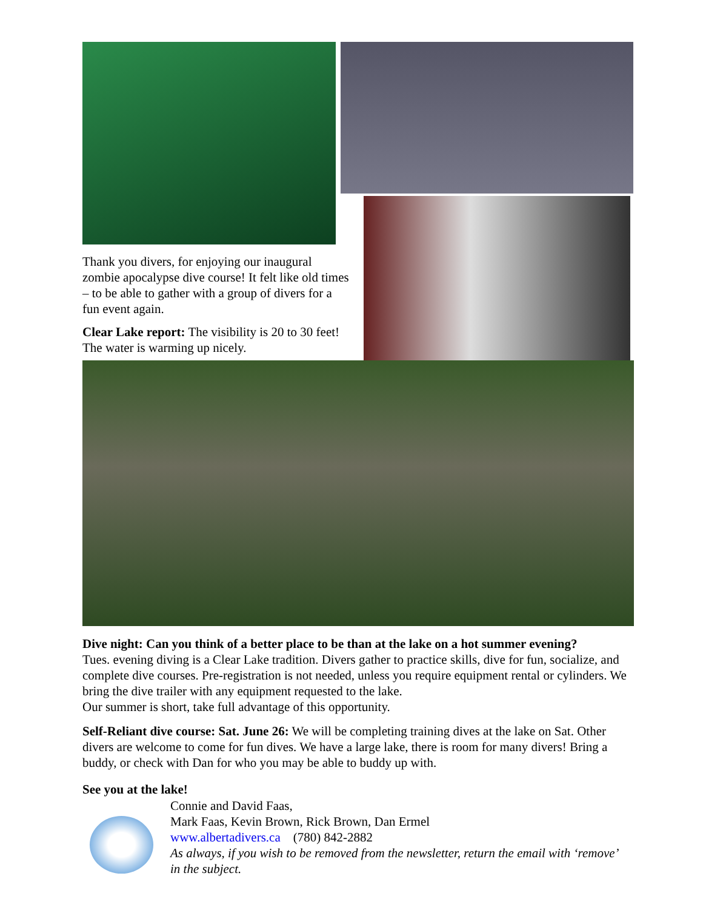Thank you divers, for enjoying our inaugural zombie apocalypse dive course! It felt like old times – to be able to gather with a group of divers for a fun event again.
Clear Lake report: The visibility is 20 to 30 feet! The water is warming up nicely.
Dive night: Can you think of a better place to be than at the lake on a hot summer evening?
Tues. evening diving is a Clear Lake tradition. Divers gather to practice skills, dive for fun, socialize, and complete dive courses. Pre-registration is not needed, unless you require equipment rental or cylinders. We bring the dive trailer with any equipment requested to the lake.
Our summer is short, take full advantage of this opportunity.
Self-Reliant dive course: Sat. June 26: We will be completing training dives at the lake on Sat. Other divers are welcome to come for fun dives. We have a large lake, there is room for many divers! Bring a buddy, or check with Dan for who you may be able to buddy up with.
See you at the lake!
Connie and David Faas,
Mark Faas, Kevin Brown, Rick Brown, Dan Ermel
www.albertadivers.ca (780) 842-2882
As always, if you wish to be removed from the newsletter, return the email with ‘remove’ in the subject.